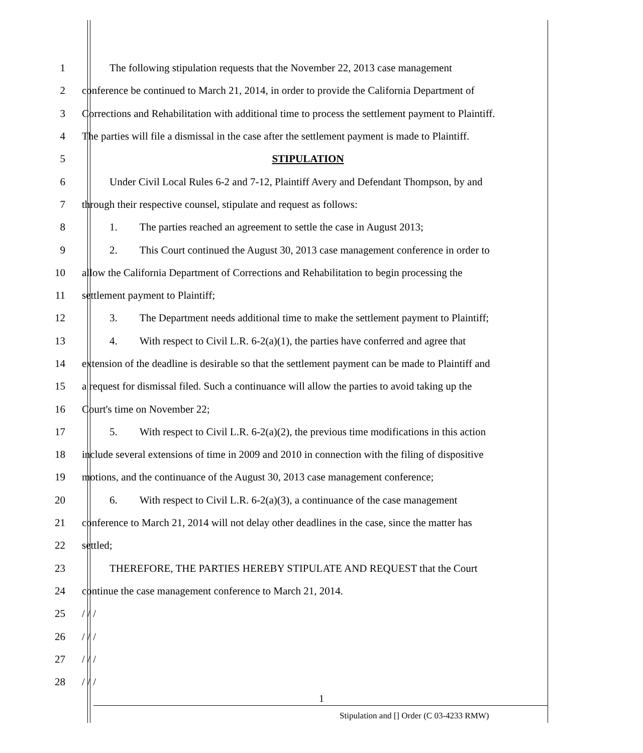1 The following stipulation requests that the November 22, 2013 case management
2 conference be continued to March 21, 2014, in order to provide the California Department of
3 Corrections and Rehabilitation with additional time to process the settlement payment to Plaintiff.
4 The parties will file a dismissal in the case after the settlement payment is made to Plaintiff.
5 STIPULATION
6 Under Civil Local Rules 6-2 and 7-12, Plaintiff Avery and Defendant Thompson, by and
7 through their respective counsel, stipulate and request as follows:
8 1. The parties reached an agreement to settle the case in August 2013;
9 2. This Court continued the August 30, 2013 case management conference in order to
10 allow the California Department of Corrections and Rehabilitation to begin processing the
11 settlement payment to Plaintiff;
12 3. The Department needs additional time to make the settlement payment to Plaintiff;
13 4. With respect to Civil L.R. 6-2(a)(1), the parties have conferred and agree that
14 extension of the deadline is desirable so that the settlement payment can be made to Plaintiff and
15 a request for dismissal filed. Such a continuance will allow the parties to avoid taking up the
16 Court's time on November 22;
17 5. With respect to Civil L.R. 6-2(a)(2), the previous time modifications in this action
18 include several extensions of time in 2009 and 2010 in connection with the filing of dispositive
19 motions, and the continuance of the August 30, 2013 case management conference;
20 6. With respect to Civil L.R. 6-2(a)(3), a continuance of the case management
21 conference to March 21, 2014 will not delay other deadlines in the case, since the matter has
22 settled;
23 THEREFORE, THE PARTIES HEREBY STIPULATE AND REQUEST that the Court
24 continue the case management conference to March 21, 2014.
25 / / /
26 / / /
27 / / /
28 / / /
1
Stipulation and [] Order (C 03-4233 RMW)